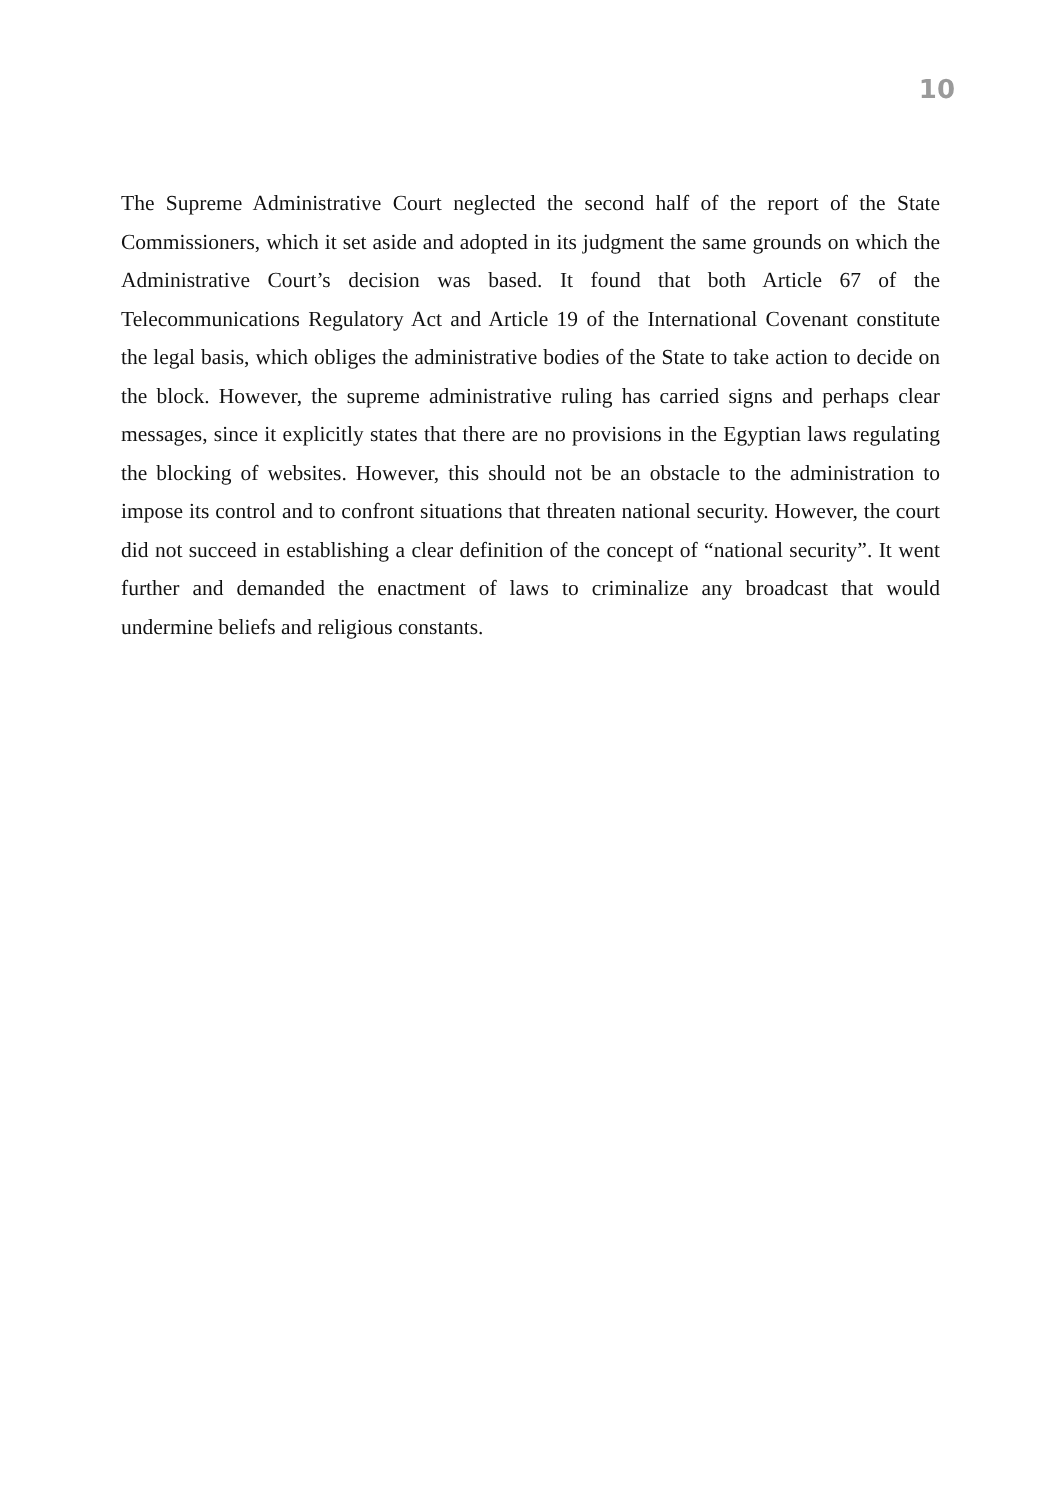10
The Supreme Administrative Court neglected the second half of the report of the State Commissioners, which it set aside and adopted in its judgment the same grounds on which the Administrative Court’s decision was based. It found that both Article 67 of the Telecommunications Regulatory Act and Article 19 of the International Covenant constitute the legal basis, which obliges the administrative bodies of the State to take action to decide on the block. However, the supreme administrative ruling has carried signs and perhaps clear messages, since it explicitly states that there are no provisions in the Egyptian laws regulating the blocking of websites. However, this should not be an obstacle to the administration to impose its control and to confront situations that threaten national security. However, the court did not succeed in establishing a clear definition of the concept of “national security”. It went further and demanded the enactment of laws to criminalize any broadcast that would undermine beliefs and religious constants.